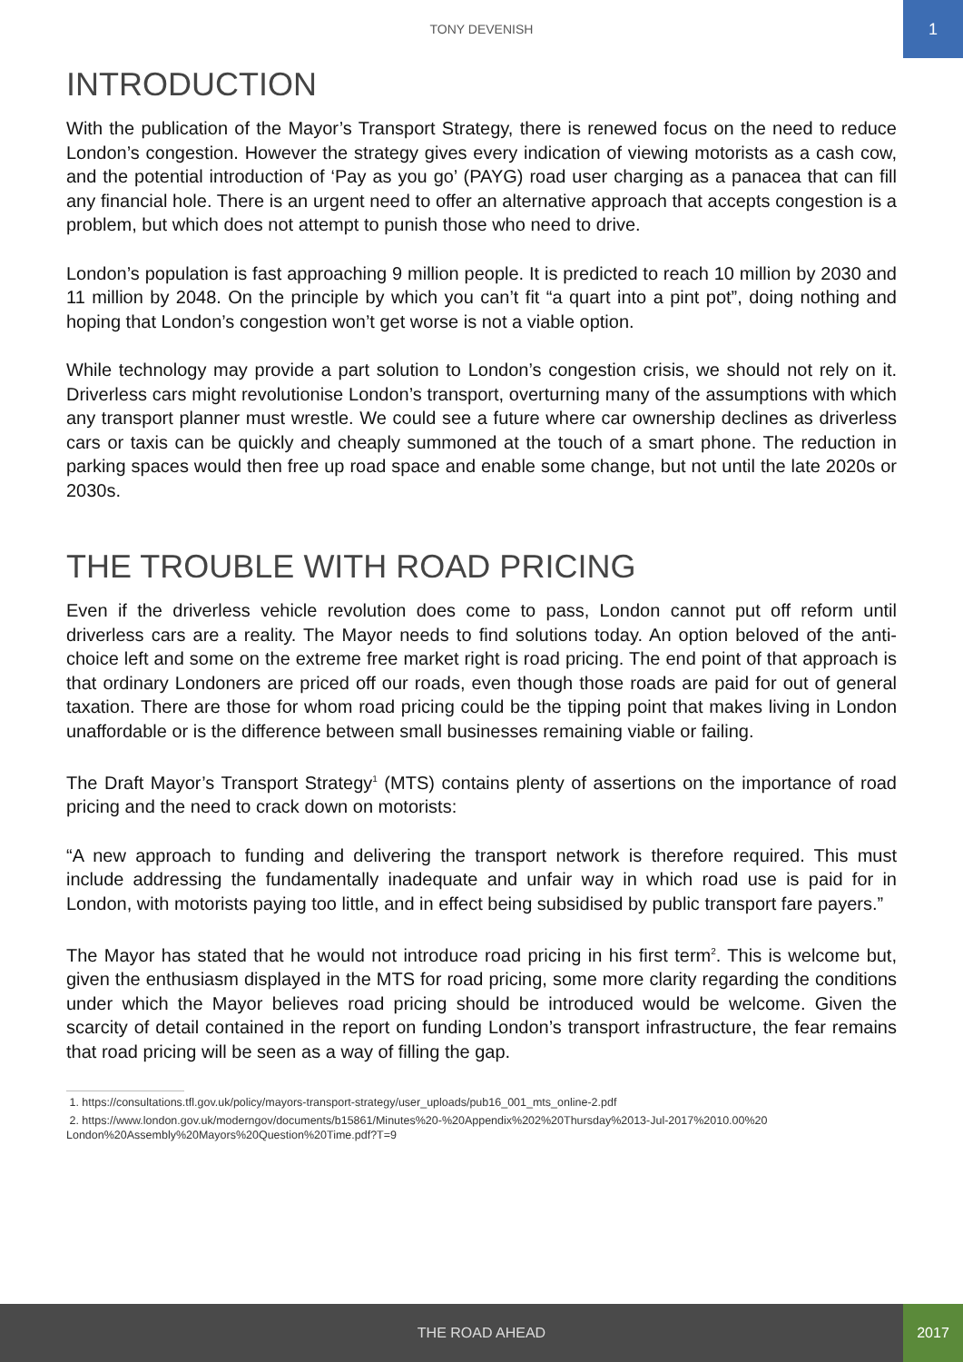TONY DEVENISH
1
INTRODUCTION
With the publication of the Mayor’s Transport Strategy, there is renewed focus on the need to reduce London’s congestion. However the strategy gives every indication of viewing motorists as a cash cow, and the potential introduction of ‘Pay as you go’ (PAYG) road user charging as a panacea that can fill any financial hole. There is an urgent need to offer an alternative approach that accepts congestion is a problem, but which does not attempt to punish those who need to drive.
London’s population is fast approaching 9 million people. It is predicted to reach 10 million by 2030 and 11 million by 2048. On the principle by which you can’t fit “a quart into a pint pot”, doing nothing and hoping that London’s congestion won’t get worse is not a viable option.
While technology may provide a part solution to London’s congestion crisis, we should not rely on it. Driverless cars might revolutionise London’s transport, overturning many of the assumptions with which any transport planner must wrestle. We could see a future where car ownership declines as driverless cars or taxis can be quickly and cheaply summoned at the touch of a smart phone. The reduction in parking spaces would then free up road space and enable some change, but not until the late 2020s or 2030s.
THE TROUBLE WITH ROAD PRICING
Even if the driverless vehicle revolution does come to pass, London cannot put off reform until driverless cars are a reality. The Mayor needs to find solutions today. An option beloved of the anti-choice left and some on the extreme free market right is road pricing. The end point of that approach is that ordinary Londoners are priced off our roads, even though those roads are paid for out of general taxation. There are those for whom road pricing could be the tipping point that makes living in London unaffordable or is the difference between small businesses remaining viable or failing.
The Draft Mayor’s Transport Strategy<sup>1</sup> (MTS) contains plenty of assertions on the importance of road pricing and the need to crack down on motorists:
“A new approach to funding and delivering the transport network is therefore required. This must include addressing the fundamentally inadequate and unfair way in which road use is paid for in London, with motorists paying too little, and in effect being subsidised by public transport fare payers.”
The Mayor has stated that he would not introduce road pricing in his first term<sup>2</sup>. This is welcome but, given the enthusiasm displayed in the MTS for road pricing, some more clarity regarding the conditions under which the Mayor believes road pricing should be introduced would be welcome. Given the scarcity of detail contained in the report on funding London’s transport infrastructure, the fear remains that road pricing will be seen as a way of filling the gap.
1. https://consultations.tfl.gov.uk/policy/mayors-transport-strategy/user_uploads/pub16_001_mts_online-2.pdf
2. https://www.london.gov.uk/moderngov/documents/b15861/Minutes%20-%20Appendix%202%20Thursday%2013-Jul-2017%2010.00%20 London%20Assembly%20Mayors%20Question%20Time.pdf?T=9
THE ROAD AHEAD
2017